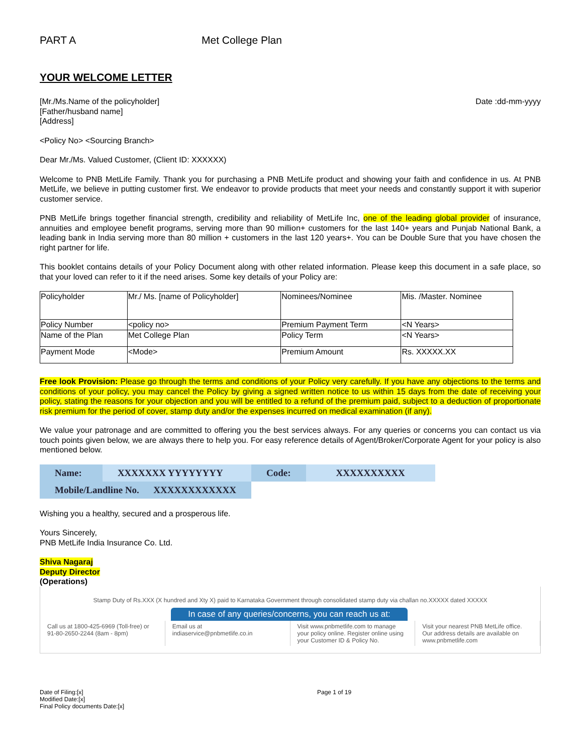PART A Met College Plan
YOUR WELCOME LETTER
[Mr./Ms.Name of the policyholder]
[Father/husband name]
[Address]
Date :dd-mm-yyyy
<Policy No> <Sourcing Branch>
Dear Mr./Ms. Valued Customer, (Client ID: XXXXXX)
Welcome to PNB MetLife Family. Thank you for purchasing a PNB MetLife product and showing your faith and confidence in us. At PNB MetLife, we believe in putting customer first. We endeavor to provide products that meet your needs and constantly support it with superior customer service.
PNB MetLife brings together financial strength, credibility and reliability of MetLife Inc, one of the leading global provider of insurance, annuities and employee benefit programs, serving more than 90 million+ customers for the last 140+ years and Punjab National Bank, a leading bank in India serving more than 80 million + customers in the last 120 years+. You can be Double Sure that you have chosen the right partner for life.
This booklet contains details of your Policy Document along with other related information. Please keep this document in a safe place, so that your loved can refer to it if the need arises. Some key details of your Policy are:
| Policyholder | Mr./ Ms. [name of Policyholder] | Nominees/Nominee | Mis. /Master. Nominee |
| Policy Number | <policy no> | Premium Payment Term | <N Years> |
| Name of the Plan | Met College Plan | Policy Term | <N Years> |
| Payment Mode | <Mode> | Premium Amount | Rs. XXXXX.XX |
Free look Provision: Please go through the terms and conditions of your Policy very carefully. If you have any objections to the terms and conditions of your policy, you may cancel the Policy by giving a signed written notice to us within 15 days from the date of receiving your policy, stating the reasons for your objection and you will be entitled to a refund of the premium paid, subject to a deduction of proportionate risk premium for the period of cover, stamp duty and/or the expenses incurred on medical examination (if any).
We value your patronage and are committed to offering you the best services always. For any queries or concerns you can contact us via touch points given below, we are always there to help you. For easy reference details of Agent/Broker/Corporate Agent for your policy is also mentioned below.
| Name: | XXXXXXX YYYYYYYY | Code: | XXXXXXXXXX |
| Mobile/Landline No. XXXXXXXXXXXX | | | |
Wishing you a healthy, secured and a prosperous life.
Yours Sincerely,
PNB MetLife India Insurance Co. Ltd.
Shiva Nagaraj
Deputy Director
(Operations)
Stamp Duty of Rs.XXX (X hundred and Xty X) paid to Karnataka Government through consolidated stamp duty via challan no.XXXXX dated XXXXX
In case of any queries/concerns, you can reach us at:
Call us at 1800-425-6969 (Toll-free) or 91-80-2650-2244 (8am - 8pm)
Email us at indiaservice@pnbmetlife.co.in
Visit www.pnbmetlife.com to manage your policy online. Register online using your Customer ID & Policy No.
Visit your nearest PNB MetLife office. Our address details are available on www.pnbmetlife.com
Date of Filing:[x]
Modified Date:[x]
Final Policy documents Date:[x]
Page 1 of 19